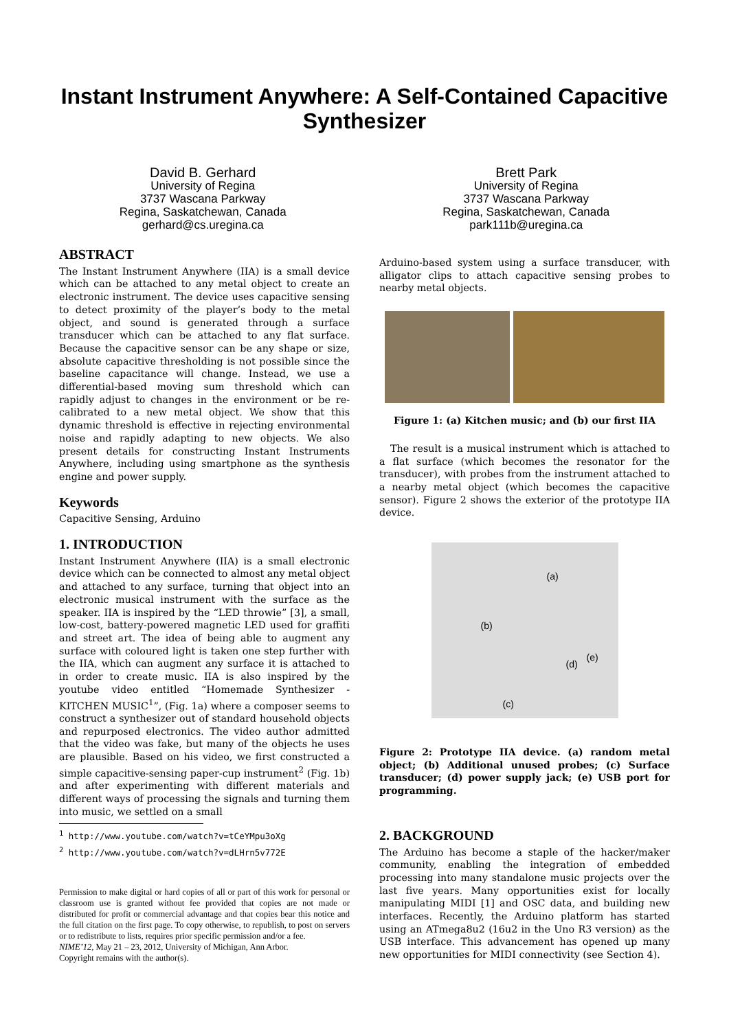Instant Instrument Anywhere: A Self-Contained Capacitive Synthesizer
David B. Gerhard
University of Regina
3737 Wascana Parkway
Regina, Saskatchewan, Canada
gerhard@cs.uregina.ca
Brett Park
University of Regina
3737 Wascana Parkway
Regina, Saskatchewan, Canada
park111b@uregina.ca
ABSTRACT
The Instant Instrument Anywhere (IIA) is a small device which can be attached to any metal object to create an electronic instrument. The device uses capacitive sensing to detect proximity of the player’s body to the metal object, and sound is generated through a surface transducer which can be attached to any flat surface. Because the capacitive sensor can be any shape or size, absolute capacitive thresholding is not possible since the baseline capacitance will change. Instead, we use a differential-based moving sum threshold which can rapidly adjust to changes in the environment or be re-calibrated to a new metal object. We show that this dynamic threshold is effective in rejecting environmental noise and rapidly adapting to new objects. We also present details for constructing Instant Instruments Anywhere, including using smartphone as the synthesis engine and power supply.
Keywords
Capacitive Sensing, Arduino
1. INTRODUCTION
Instant Instrument Anywhere (IIA) is a small electronic device which can be connected to almost any metal object and attached to any surface, turning that object into an electronic musical instrument with the surface as the speaker. IIA is inspired by the “LED throwie” [3], a small, low-cost, battery-powered magnetic LED used for graffiti and street art. The idea of being able to augment any surface with coloured light is taken one step further with the IIA, which can augment any surface it is attached to in order to create music. IIA is also inspired by the youtube video entitled “Homemade Synthesizer - KITCHEN MUSIC<sup>1</sup>”, (Fig. 1a) where a composer seems to construct a synthesizer out of standard household objects and repurposed electronics. The video author admitted that the video was fake, but many of the objects he uses are plausible. Based on his video, we first constructed a simple capacitive-sensing paper-cup instrument<sup>2</sup> (Fig. 1b) and after experimenting with different materials and different ways of processing the signals and turning them into music, we settled on a small
<sup>1</sup> http://www.youtube.com/watch?v=tCeYMpu3oXg
<sup>2</sup> http://www.youtube.com/watch?v=dLHrn5v772E
Permission to make digital or hard copies of all or part of this work for personal or classroom use is granted without fee provided that copies are not made or distributed for profit or commercial advantage and that copies bear this notice and the full citation on the first page. To copy otherwise, to republish, to post on servers or to redistribute to lists, requires prior specific permission and/or a fee.
NIME’12, May 21 – 23, 2012, University of Michigan, Ann Arbor.
Copyright remains with the author(s).
Arduino-based system using a surface transducer, with alligator clips to attach capacitive sensing probes to nearby metal objects.
Figure 1: (a) Kitchen music; and (b) our first IIA
The result is a musical instrument which is attached to a flat surface (which becomes the resonator for the transducer), with probes from the instrument attached to a nearby metal object (which becomes the capacitive sensor). Figure 2 shows the exterior of the prototype IIA device.
(a)
(b)
(c)
(d)
(e)
Figure 2: Prototype IIA device. (a) random metal object; (b) Additional unused probes; (c) Surface transducer; (d) power supply jack; (e) USB port for programming.
2. BACKGROUND
The Arduino has become a staple of the hacker/maker community, enabling the integration of embedded processing into many standalone music projects over the last five years. Many opportunities exist for locally manipulating MIDI [1] and OSC data, and building new interfaces. Recently, the Arduino platform has started using an ATmega8u2 (16u2 in the Uno R3 version) as the USB interface. This advancement has opened up many new opportunities for MIDI connectivity (see Section 4).